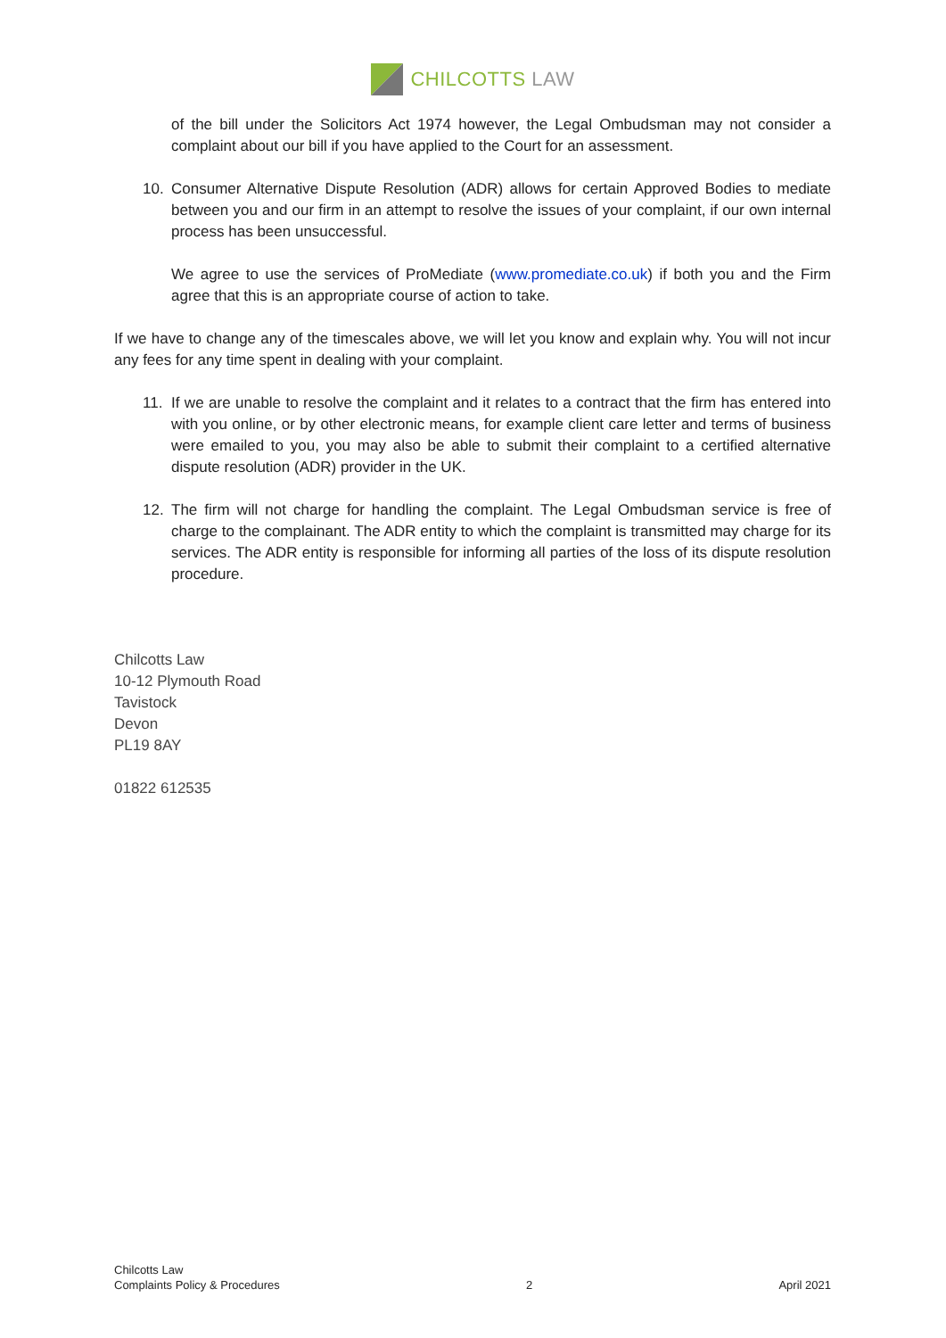CHILCOTTS LAW
of the bill under the Solicitors Act 1974 however, the Legal Ombudsman may not consider a complaint about our bill if you have applied to the Court for an assessment.
10. Consumer Alternative Dispute Resolution (ADR) allows for certain Approved Bodies to mediate between you and our firm in an attempt to resolve the issues of your complaint, if our own internal process has been unsuccessful.
We agree to use the services of ProMediate (www.promediate.co.uk) if both you and the Firm agree that this is an appropriate course of action to take.
If we have to change any of the timescales above, we will let you know and explain why. You will not incur any fees for any time spent in dealing with your complaint.
11. If we are unable to resolve the complaint and it relates to a contract that the firm has entered into with you online, or by other electronic means, for example client care letter and terms of business were emailed to you, you may also be able to submit their complaint to a certified alternative dispute resolution (ADR) provider in the UK.
12. The firm will not charge for handling the complaint. The Legal Ombudsman service is free of charge to the complainant. The ADR entity to which the complaint is transmitted may charge for its services. The ADR entity is responsible for informing all parties of the loss of its dispute resolution procedure.
Chilcotts Law
10-12 Plymouth Road
Tavistock
Devon
PL19 8AY
01822 612535
Chilcotts Law
Complaints Policy & Procedures
2
April 2021